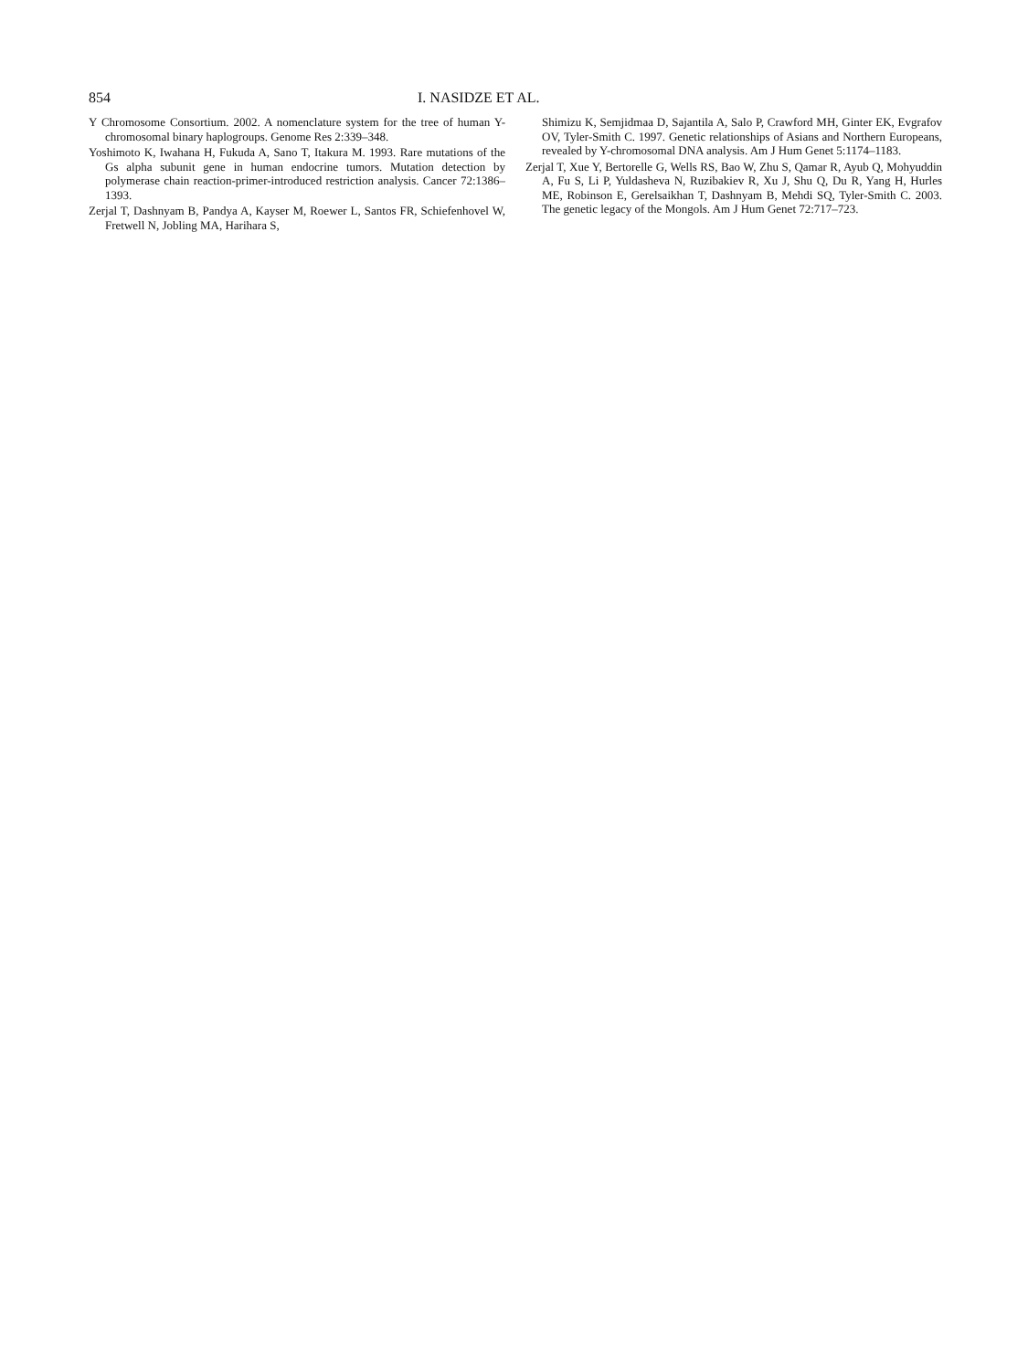854 I. NASIDZE ET AL.
Y Chromosome Consortium. 2002. A nomenclature system for the tree of human Y- chromosomal binary haplogroups. Genome Res 2:339–348.
Yoshimoto K, Iwahana H, Fukuda A, Sano T, Itakura M. 1993. Rare mutations of the Gs alpha subunit gene in human endocrine tumors. Mutation detection by polymerase chain reaction-primer-introduced restriction analysis. Cancer 72:1386–1393.
Zerjal T, Dashnyam B, Pandya A, Kayser M, Roewer L, Santos FR, Schiefenhovel W, Fretwell N, Jobling MA, Harihara S,
Shimizu K, Semjidmaa D, Sajantila A, Salo P, Crawford MH, Ginter EK, Evgrafov OV, Tyler-Smith C. 1997. Genetic relationships of Asians and Northern Europeans, revealed by Y-chromosomal DNA analysis. Am J Hum Genet 5:1174–1183.
Zerjal T, Xue Y, Bertorelle G, Wells RS, Bao W, Zhu S, Qamar R, Ayub Q, Mohyuddin A, Fu S, Li P, Yuldasheva N, Ruzibakiev R, Xu J, Shu Q, Du R, Yang H, Hurles ME, Robinson E, Gerelsaikhan T, Dashnyam B, Mehdi SQ, Tyler-Smith C. 2003. The genetic legacy of the Mongols. Am J Hum Genet 72:717–723.